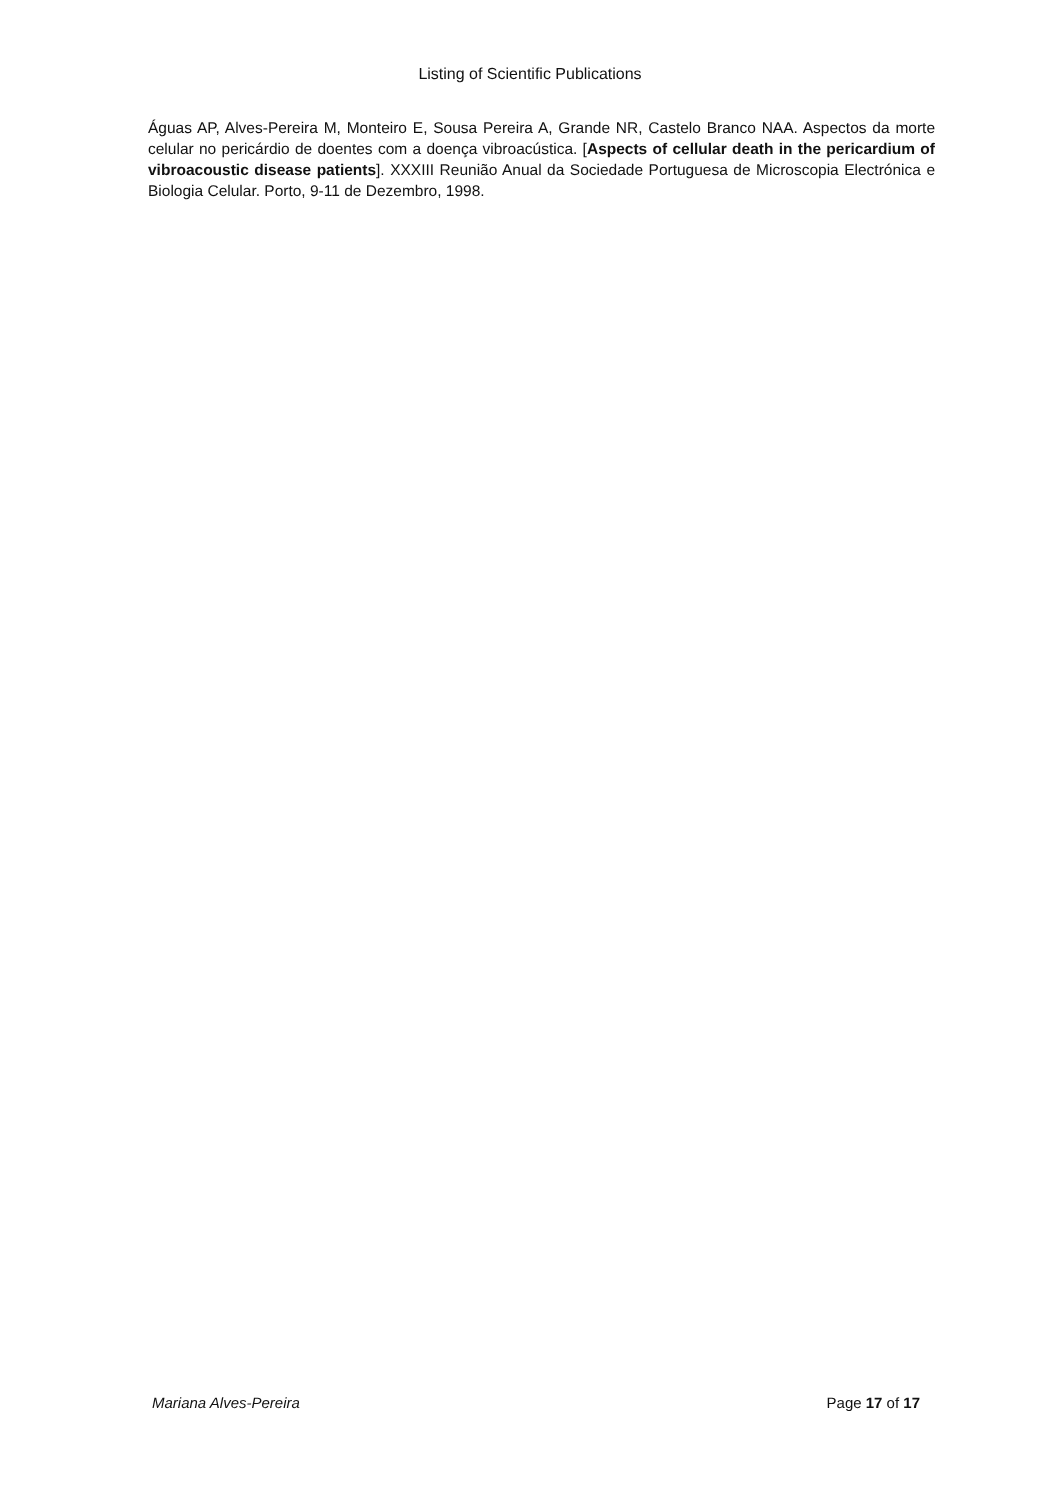Listing of Scientific Publications
Águas AP, Alves-Pereira M, Monteiro E, Sousa Pereira A, Grande NR, Castelo Branco NAA. Aspectos da morte celular no pericárdio de doentes com a doença vibroacústica. [Aspects of cellular death in the pericardium of vibroacoustic disease patients]. XXXIII Reunião Anual da Sociedade Portuguesa de Microscopia Electrónica e Biologia Celular. Porto, 9-11 de Dezembro, 1998.
Mariana Alves-Pereira Page 17 of 17